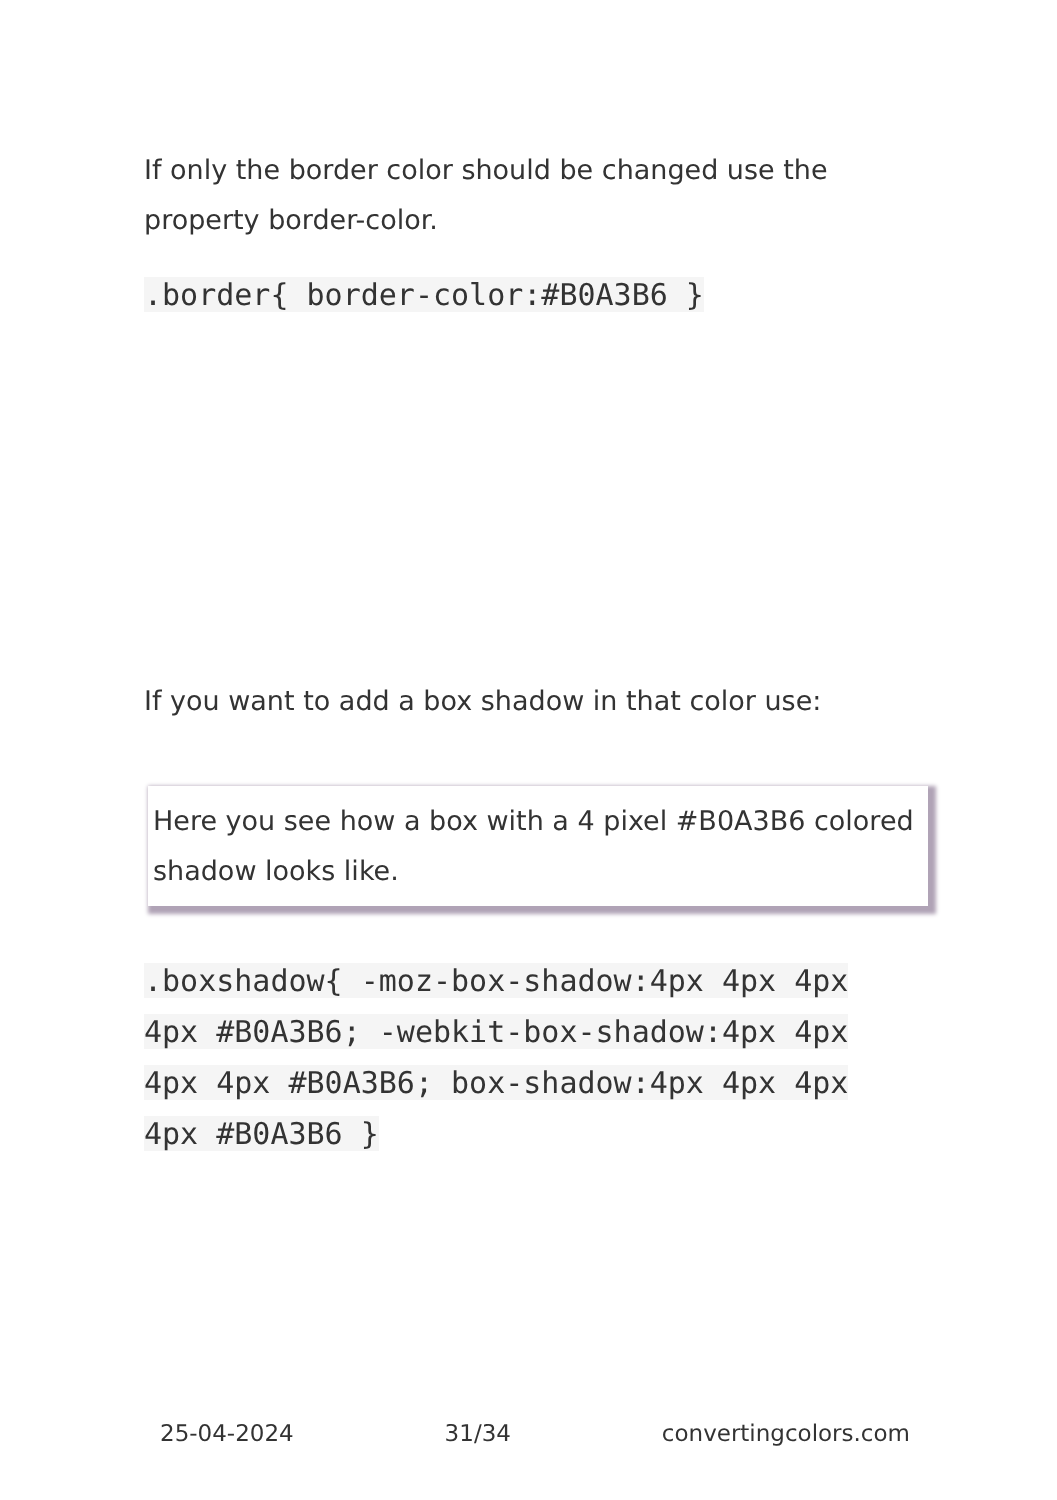If only the border color should be changed use the property border-color.
.border{ border-color:#B0A3B6 }
If you want to add a box shadow in that color use:
Here you see how a box with a 4 pixel #B0A3B6 colored shadow looks like.
.boxshadow{ -moz-box-shadow:4px 4px 4px 4px #B0A3B6; -webkit-box-shadow:4px 4px 4px 4px #B0A3B6; box-shadow:4px 4px 4px 4px #B0A3B6 }
25-04-2024 31/34 convertingcolors.com